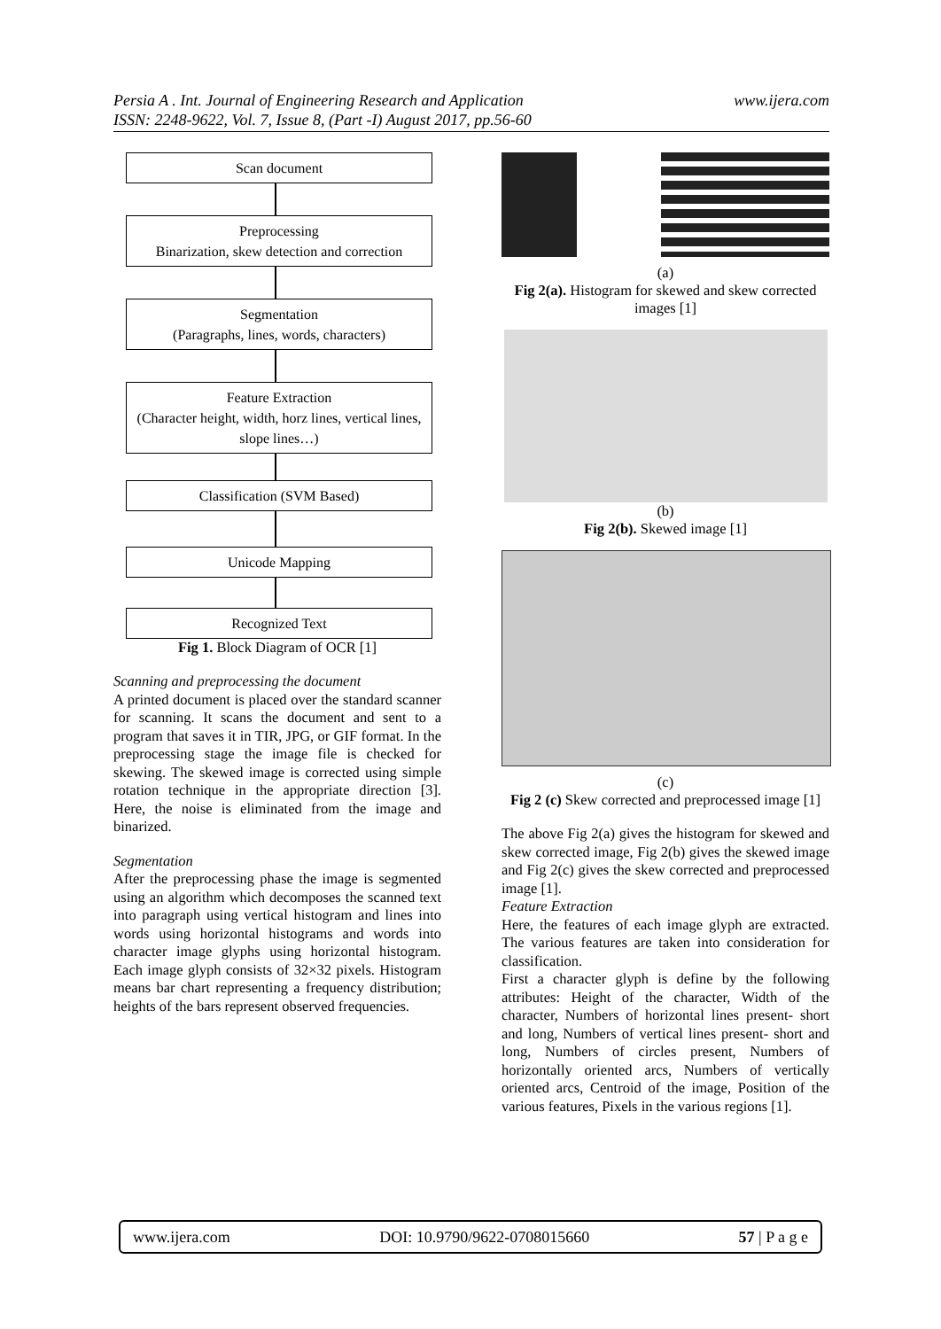Persia A . Int. Journal of Engineering Research and Application
ISSN: 2248-9622, Vol. 7, Issue 8, (Part -I) August 2017, pp.56-60
www.ijera.com
Scan document
Preprocessing
Binarization, skew detection and correction
Segmentation
(Paragraphs, lines, words, characters)
Feature Extraction
(Character height, width, horz lines, vertical lines, slope lines…)
Classification (SVM Based)
Unicode Mapping
Recognized Text
Fig 1. Block Diagram of OCR [1]
Scanning and preprocessing the document
A printed document is placed over the standard scanner for scanning. It scans the document and sent to a program that saves it in TIR, JPG, or GIF format. In the preprocessing stage the image file is checked for skewing. The skewed image is corrected using simple rotation technique in the appropriate direction [3]. Here, the noise is eliminated from the image and binarized.
Segmentation
After the preprocessing phase the image is segmented using an algorithm which decomposes the scanned text into paragraph using vertical histogram and lines into words using horizontal histograms and words into character image glyphs using horizontal histogram. Each image glyph consists of 32×32 pixels. Histogram means bar chart representing a frequency distribution; heights of the bars represent observed frequencies.
(a)
Fig 2(a). Histogram for skewed and skew corrected images [1]
(b)
Fig 2(b). Skewed image [1]
(c)
Fig 2 (c) Skew corrected and preprocessed image [1]
The above Fig 2(a) gives the histogram for skewed and skew corrected image, Fig 2(b) gives the skewed image and Fig 2(c) gives the skew corrected and preprocessed image [1].
Feature Extraction
Here, the features of each image glyph are extracted. The various features are taken into consideration for classification.
First a character glyph is define by the following attributes: Height of the character, Width of the character, Numbers of horizontal lines present- short and long, Numbers of vertical lines present- short and long, Numbers of circles present, Numbers of horizontally oriented arcs, Numbers of vertically oriented arcs, Centroid of the image, Position of the various features, Pixels in the various regions [1].
www.ijera.com DOI: 10.9790/9622-0708015660 57 | P a g e